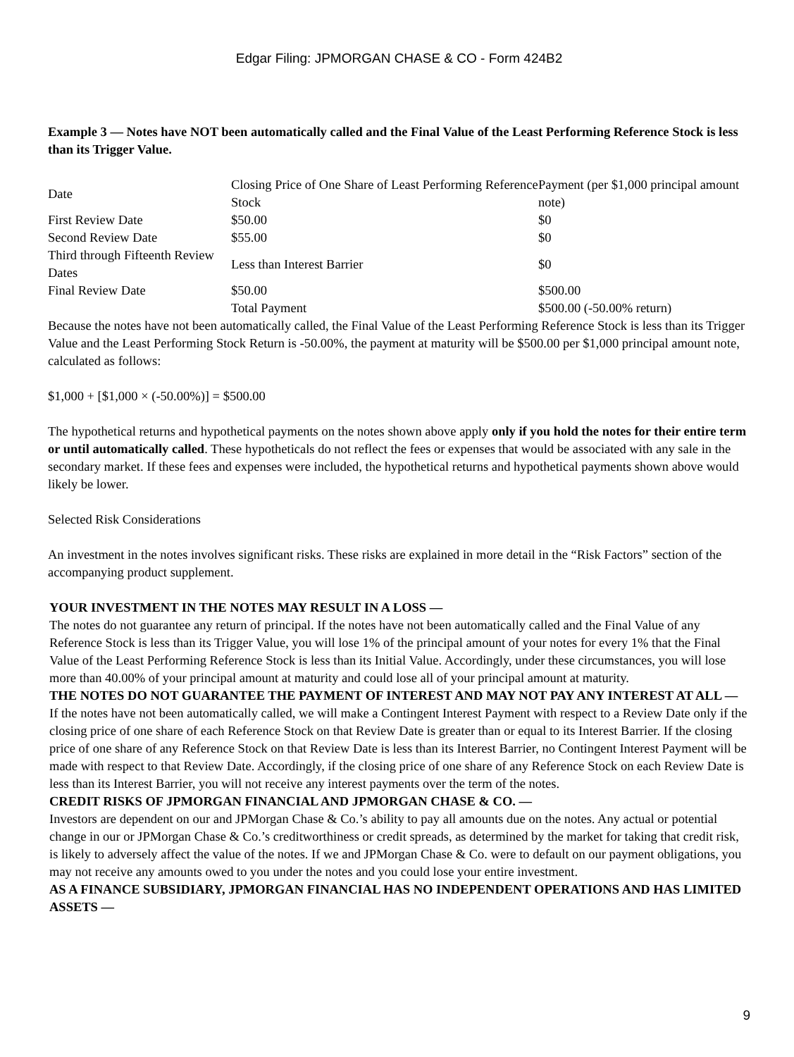Edgar Filing: JPMORGAN CHASE & CO - Form 424B2
Example 3 — Notes have NOT been automatically called and the Final Value of the Least Performing Reference Stock is less than its Trigger Value.
| Date | Closing Price of One Share of Least Performing Reference Stock | Payment (per $1,000 principal amount note) |
| --- | --- | --- |
| First Review Date | $50.00 | $0 |
| Second Review Date | $55.00 | $0 |
| Third through Fifteenth Review Dates | Less than Interest Barrier | $0 |
| Final Review Date | $50.00 | $500.00 |
| | Total Payment | $500.00 (-50.00% return) |
Because the notes have not been automatically called, the Final Value of the Least Performing Reference Stock is less than its Trigger Value and the Least Performing Stock Return is -50.00%, the payment at maturity will be $500.00 per $1,000 principal amount note, calculated as follows:
$1,000 + [$1,000 × (-50.00%)] = $500.00
The hypothetical returns and hypothetical payments on the notes shown above apply only if you hold the notes for their entire term or until automatically called. These hypotheticals do not reflect the fees or expenses that would be associated with any sale in the secondary market. If these fees and expenses were included, the hypothetical returns and hypothetical payments shown above would likely be lower.
Selected Risk Considerations
An investment in the notes involves significant risks. These risks are explained in more detail in the “Risk Factors” section of the accompanying product supplement.
YOUR INVESTMENT IN THE NOTES MAY RESULT IN A LOSS —
The notes do not guarantee any return of principal. If the notes have not been automatically called and the Final Value of any Reference Stock is less than its Trigger Value, you will lose 1% of the principal amount of your notes for every 1% that the Final Value of the Least Performing Reference Stock is less than its Initial Value. Accordingly, under these circumstances, you will lose more than 40.00% of your principal amount at maturity and could lose all of your principal amount at maturity.
THE NOTES DO NOT GUARANTEE THE PAYMENT OF INTEREST AND MAY NOT PAY ANY INTEREST AT ALL —
If the notes have not been automatically called, we will make a Contingent Interest Payment with respect to a Review Date only if the closing price of one share of each Reference Stock on that Review Date is greater than or equal to its Interest Barrier. If the closing price of one share of any Reference Stock on that Review Date is less than its Interest Barrier, no Contingent Interest Payment will be made with respect to that Review Date. Accordingly, if the closing price of one share of any Reference Stock on each Review Date is less than its Interest Barrier, you will not receive any interest payments over the term of the notes.
CREDIT RISKS OF JPMORGAN FINANCIAL AND JPMORGAN CHASE & CO. —
Investors are dependent on our and JPMorgan Chase & Co.’s ability to pay all amounts due on the notes. Any actual or potential change in our or JPMorgan Chase & Co.’s creditworthiness or credit spreads, as determined by the market for taking that credit risk, is likely to adversely affect the value of the notes. If we and JPMorgan Chase & Co. were to default on our payment obligations, you may not receive any amounts owed to you under the notes and you could lose your entire investment.
AS A FINANCE SUBSIDIARY, JPMORGAN FINANCIAL HAS NO INDEPENDENT OPERATIONS AND HAS LIMITED ASSETS —
9